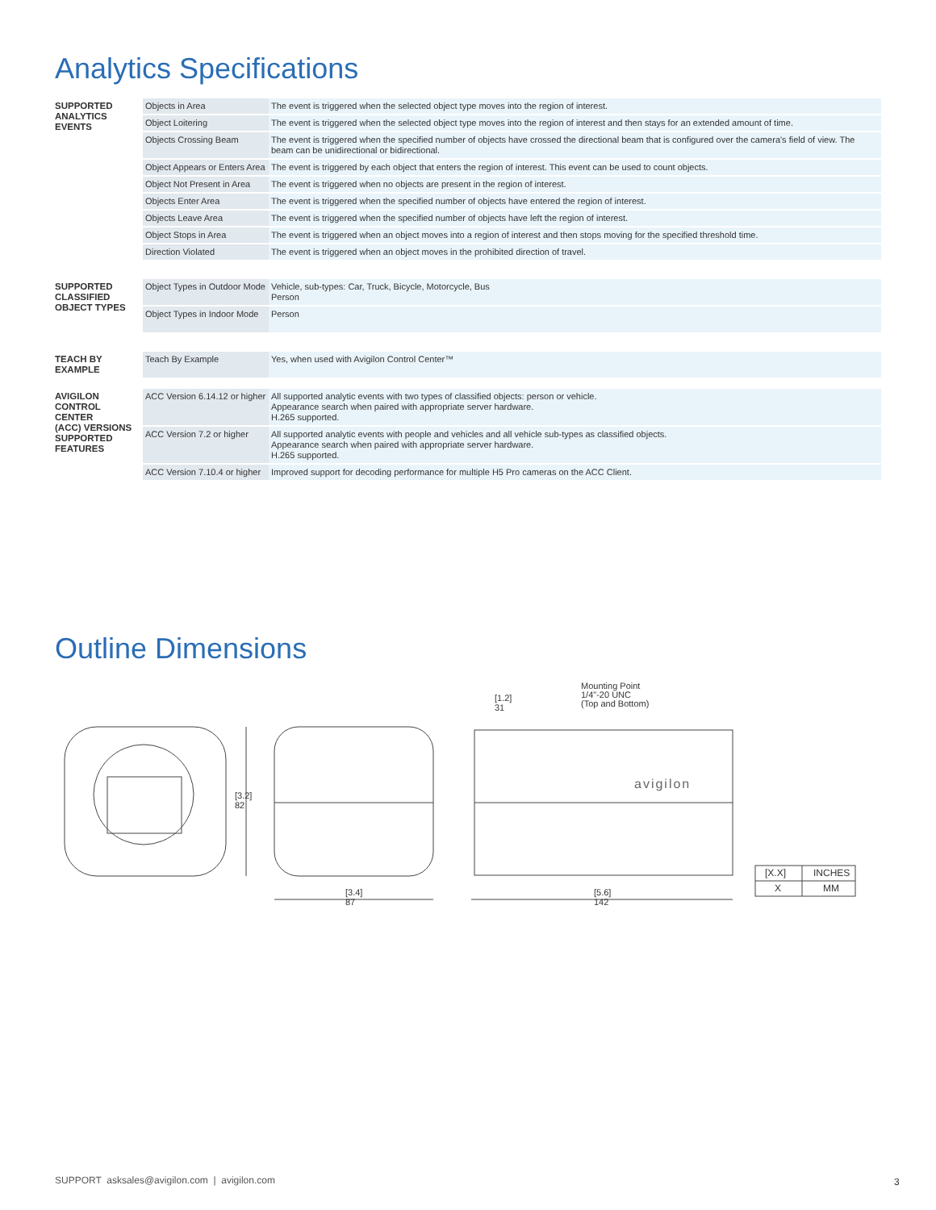Analytics Specifications
| SUPPORTED ANALYTICS EVENTS | Objects in Area | The event is triggered when the selected object type moves into the region of interest. |
| | Object Loitering | The event is triggered when the selected object type moves into the region of interest and then stays for an extended amount of time. |
| | Objects Crossing Beam | The event is triggered when the specified number of objects have crossed the directional beam that is configured over the camera's field of view. The beam can be unidirectional or bidirectional. |
| | Object Appears or Enters Area | The event is triggered by each object that enters the region of interest. This event can be used to count objects. |
| | Object Not Present in Area | The event is triggered when no objects are present in the region of interest. |
| | Objects Enter Area | The event is triggered when the specified number of objects have entered the region of interest. |
| | Objects Leave Area | The event is triggered when the specified number of objects have left the region of interest. |
| | Object Stops in Area | The event is triggered when an object moves into a region of interest and then stops moving for the specified threshold time. |
| | Direction Violated | The event is triggered when an object moves in the prohibited direction of travel. |
| SUPPORTED CLASSIFIED OBJECT TYPES | Object Types in Outdoor Mode | Vehicle, sub-types: Car, Truck, Bicycle, Motorcycle, Bus Person |
| | Object Types in Indoor Mode | Person |
| TEACH BY EXAMPLE | Teach By Example | Yes, when used with Avigilon Control Center™ |
| AVIGILON CONTROL CENTER (ACC) VERSIONS SUPPORTED FEATURES | ACC Version 6.14.12 or higher | All supported analytic events with two types of classified objects: person or vehicle. Appearance search when paired with appropriate server hardware. H.265 supported. |
| | ACC Version 7.2 or higher | All supported analytic events with people and vehicles and all vehicle sub-types as classified objects. Appearance search when paired with appropriate server hardware. H.265 supported. |
| | ACC Version 7.10.4 or higher | Improved support for decoding performance for multiple H5 Pro cameras on the ACC Client. |
Outline Dimensions
[3.2]
82
[3.4]
87
[1.2]
31
Mounting Point
1/4"-20 UNC
(Top and Bottom)
avigilon
[5.6]
142
[X.X] INCHES
X MM
SUPPORT asksales@avigilon.com | avigilon.com
3